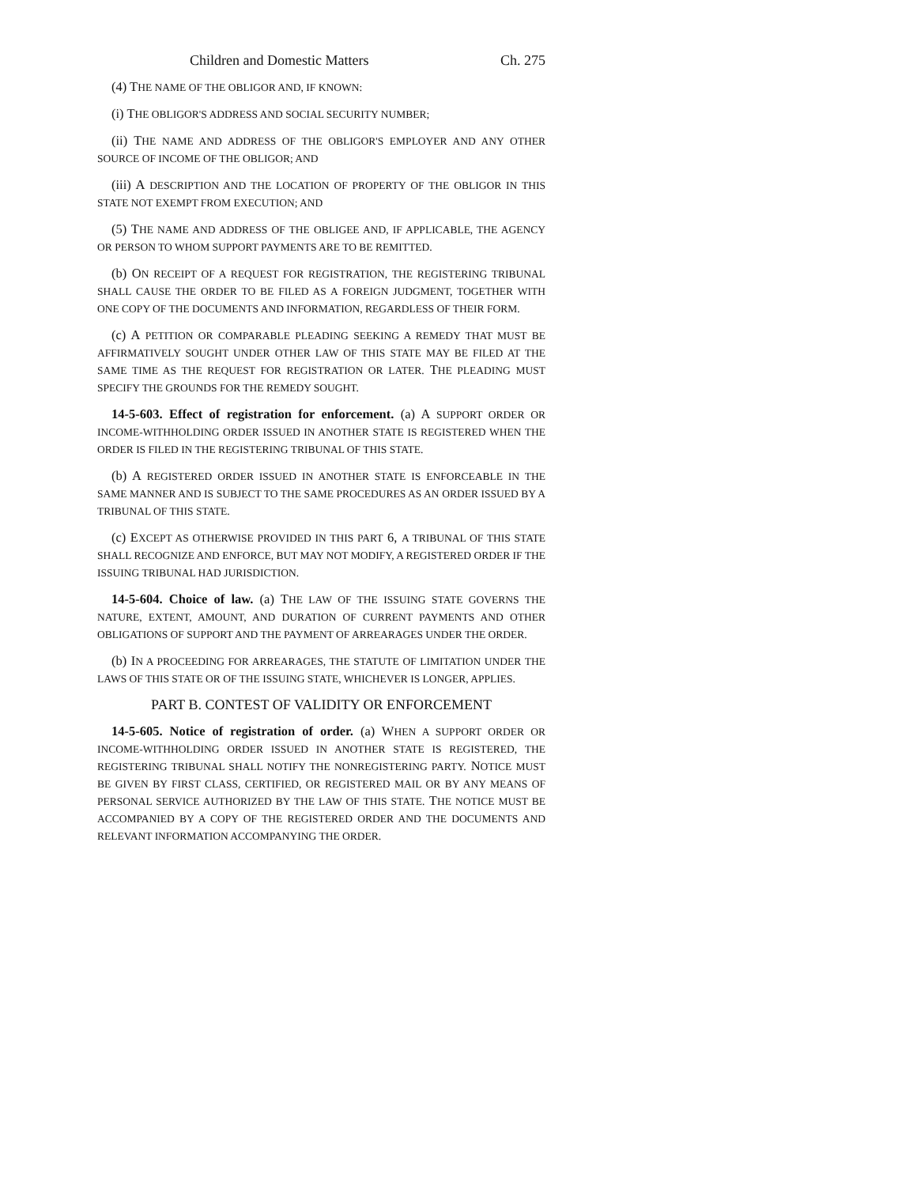Children and Domestic Matters Ch. 275
(4) THE NAME OF THE OBLIGOR AND, IF KNOWN:
(i) THE OBLIGOR'S ADDRESS AND SOCIAL SECURITY NUMBER;
(ii) THE NAME AND ADDRESS OF THE OBLIGOR'S EMPLOYER AND ANY OTHER SOURCE OF INCOME OF THE OBLIGOR; AND
(iii) A DESCRIPTION AND THE LOCATION OF PROPERTY OF THE OBLIGOR IN THIS STATE NOT EXEMPT FROM EXECUTION; AND
(5) THE NAME AND ADDRESS OF THE OBLIGEE AND, IF APPLICABLE, THE AGENCY OR PERSON TO WHOM SUPPORT PAYMENTS ARE TO BE REMITTED.
(b) ON RECEIPT OF A REQUEST FOR REGISTRATION, THE REGISTERING TRIBUNAL SHALL CAUSE THE ORDER TO BE FILED AS A FOREIGN JUDGMENT, TOGETHER WITH ONE COPY OF THE DOCUMENTS AND INFORMATION, REGARDLESS OF THEIR FORM.
(c) A PETITION OR COMPARABLE PLEADING SEEKING A REMEDY THAT MUST BE AFFIRMATIVELY SOUGHT UNDER OTHER LAW OF THIS STATE MAY BE FILED AT THE SAME TIME AS THE REQUEST FOR REGISTRATION OR LATER. THE PLEADING MUST SPECIFY THE GROUNDS FOR THE REMEDY SOUGHT.
14-5-603. Effect of registration for enforcement. (a) A SUPPORT ORDER OR INCOME-WITHHOLDING ORDER ISSUED IN ANOTHER STATE IS REGISTERED WHEN THE ORDER IS FILED IN THE REGISTERING TRIBUNAL OF THIS STATE.
(b) A REGISTERED ORDER ISSUED IN ANOTHER STATE IS ENFORCEABLE IN THE SAME MANNER AND IS SUBJECT TO THE SAME PROCEDURES AS AN ORDER ISSUED BY A TRIBUNAL OF THIS STATE.
(c) EXCEPT AS OTHERWISE PROVIDED IN THIS PART 6, A TRIBUNAL OF THIS STATE SHALL RECOGNIZE AND ENFORCE, BUT MAY NOT MODIFY, A REGISTERED ORDER IF THE ISSUING TRIBUNAL HAD JURISDICTION.
14-5-604. Choice of law. (a) THE LAW OF THE ISSUING STATE GOVERNS THE NATURE, EXTENT, AMOUNT, AND DURATION OF CURRENT PAYMENTS AND OTHER OBLIGATIONS OF SUPPORT AND THE PAYMENT OF ARREARAGES UNDER THE ORDER.
(b) IN A PROCEEDING FOR ARREARAGES, THE STATUTE OF LIMITATION UNDER THE LAWS OF THIS STATE OR OF THE ISSUING STATE, WHICHEVER IS LONGER, APPLIES.
PART B. CONTEST OF VALIDITY OR ENFORCEMENT
14-5-605. Notice of registration of order. (a) WHEN A SUPPORT ORDER OR INCOME-WITHHOLDING ORDER ISSUED IN ANOTHER STATE IS REGISTERED, THE REGISTERING TRIBUNAL SHALL NOTIFY THE NONREGISTERING PARTY. NOTICE MUST BE GIVEN BY FIRST CLASS, CERTIFIED, OR REGISTERED MAIL OR BY ANY MEANS OF PERSONAL SERVICE AUTHORIZED BY THE LAW OF THIS STATE. THE NOTICE MUST BE ACCOMPANIED BY A COPY OF THE REGISTERED ORDER AND THE DOCUMENTS AND RELEVANT INFORMATION ACCOMPANYING THE ORDER.